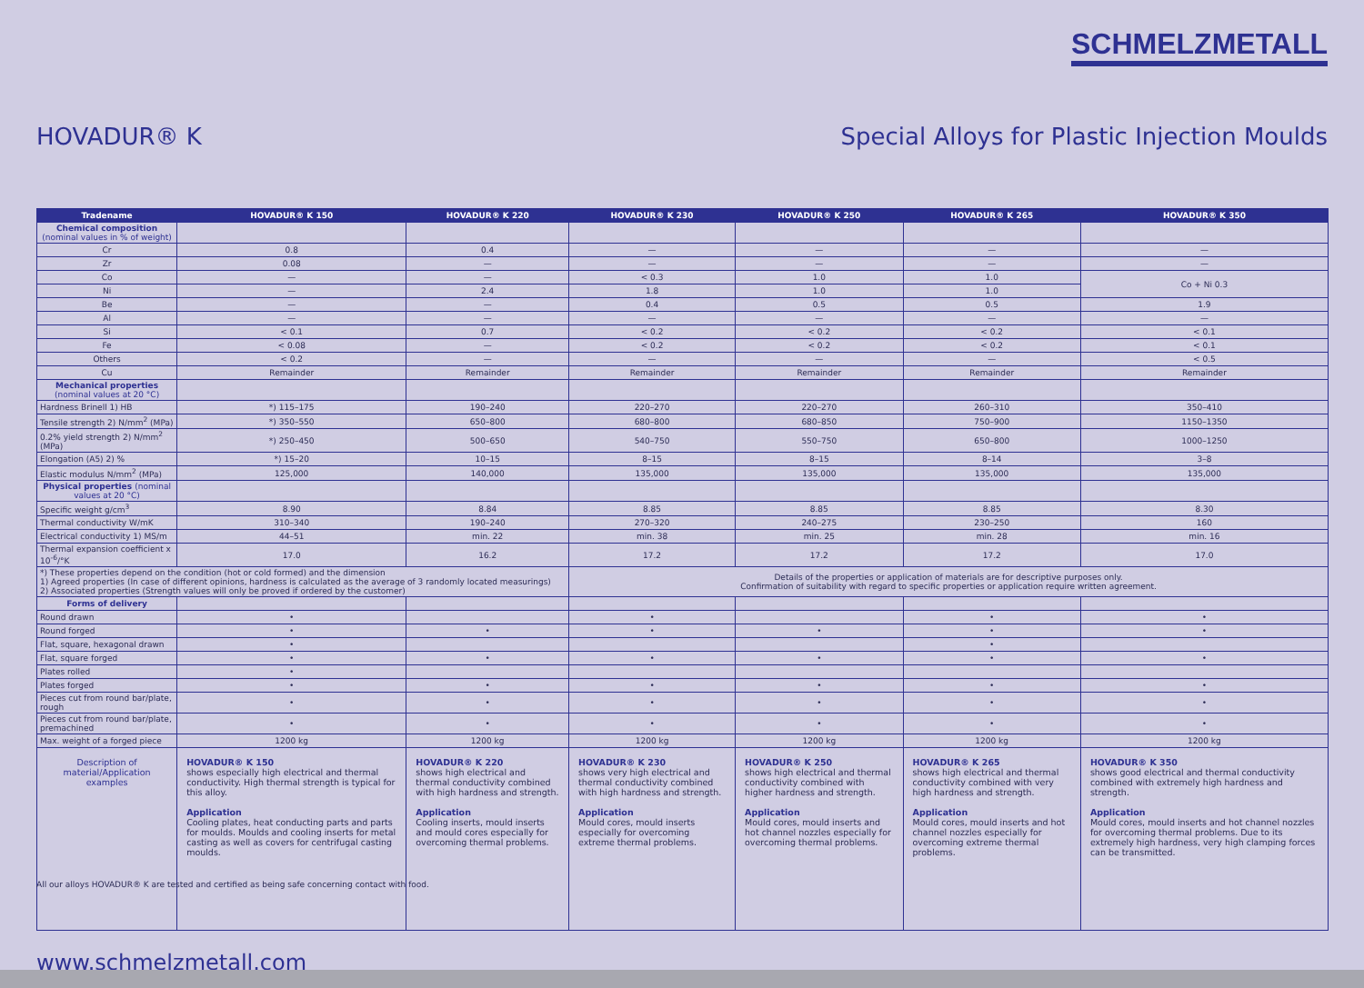SCHMELZMETALL
HOVADUR® K Special Alloys for Plastic Injection Moulds
| Tradename | HOVADUR® K 150 | HOVADUR® K 220 | HOVADUR® K 230 | HOVADUR® K 250 | HOVADUR® K 265 | HOVADUR® K 350 |
| --- | --- | --- | --- | --- | --- | --- |
| Chemical composition (nominal values in % of weight) | | | | | | |
| Cr | 0.8 | 0.4 | — | — | — | — |
| Zr | 0.08 | — | — | — | — | — |
| Co | — | — | < 0.3 | 1.0 | 1.0 | Co + Ni 0.3 |
| Ni | — | 2.4 | 1.8 | 1.0 | 1.0 | |
| Be | — | — | 0.4 | 0.5 | 0.5 | 1.9 |
| Al | — | — | — | — | — | — |
| Si | < 0.1 | 0.7 | < 0.2 | < 0.2 | < 0.2 | < 0.1 |
| Fe | < 0.08 | — | < 0.2 | < 0.2 | < 0.2 | < 0.1 |
| Others | < 0.2 | — | — | — | — | < 0.5 |
| Cu | Remainder | Remainder | Remainder | Remainder | Remainder | Remainder |
| Mechanical properties (nominal values at 20 °C) | | | | | | |
| Hardness Brinell 1) HB | *) 115–175 | 190–240 | 220–270 | 220–270 | 260–310 | 350–410 |
| Tensile strength 2) N/mm<sup>2</sup> (MPa) | *) 350–550 | 650–800 | 680–800 | 680–850 | 750–900 | 1150–1350 |
| 0.2% yield strength 2) N/mm<sup>2</sup> (MPa) | *) 250–450 | 500–650 | 540–750 | 550–750 | 650–800 | 1000–1250 |
| Elongation (A5) 2) % | *) 15–20 | 10–15 | 8–15 | 8–15 | 8–14 | 3–8 |
| Elastic modulus N/mm<sup>2</sup> (MPa) | 125,000 | 140,000 | 135,000 | 135,000 | 135,000 | 135,000 |
| Physical properties (nominal values at 20 °C) | | | | | | |
| Specific weight g/cm<sup>3</sup> | 8.90 | 8.84 | 8.85 | 8.85 | 8.85 | 8.30 |
| Thermal conductivity W/mK | 310–340 | 190–240 | 270–320 | 240–275 | 230–250 | 160 |
| Electrical conductivity 1) MS/m | 44–51 | min. 22 | min. 38 | min. 25 | min. 28 | min. 16 |
| Thermal expansion coefficient x 10<sup>-6</sup>/°K | 17.0 | 16.2 | 17.2 | 17.2 | 17.2 | 17.0 |
| *) These properties depend on the condition (hot or cold formed) and the dimension 1) Agreed properties (In case of different opinions, hardness is calculated as the average of 3 randomly located measurings) 2) Associated properties (Strength values will only be proved if ordered by the customer) | | | Details of the properties or application of materials are for descriptive purposes only. Confirmation of suitability with regard to specific properties or application require written agreement. | | | |
| Forms of delivery | | | | | | |
| Round drawn | • | | • | | • | • |
| Round forged | • | • | • | • | • | • |
| Flat, square, hexagonal drawn | • | | | | • | |
| Flat, square forged | • | • | • | • | • | • |
| Plates rolled | • | | | | | |
| Plates forged | • | • | • | • | • | • |
| Pieces cut from round bar/plate, rough | • | • | • | • | • | • |
| Pieces cut from round bar/plate, premachined | • | • | • | • | • | • |
| Max. weight of a forged piece | 1200 kg | 1200 kg | 1200 kg | 1200 kg | 1200 kg | 1200 kg |
| Description of material/Application examples | HOVADUR® K 150 shows especially high electrical and thermal conductivity. High thermal strength is typical for this alloy. Application Cooling plates, heat conducting parts and parts for moulds. Moulds and cooling inserts for metal casting as well as covers for centrifugal casting moulds. | HOVADUR® K 220 shows high electrical and thermal conductivity combined with high hardness and strength. Application Cooling inserts, mould inserts and mould cores especially for overcoming thermal problems. | HOVADUR® K 230 shows very high electrical and thermal conductivity combined with high hardness and strength. Application Mould cores, mould inserts especially for overcoming extreme thermal problems. | HOVADUR® K 250 shows high electrical and thermal conductivity combined with higher hardness and strength. Application Mould cores, mould inserts and hot channel nozzles especially for overcoming thermal problems. | HOVADUR® K 265 shows high electrical and thermal conductivity combined with very high hardness and strength. Application Mould cores, mould inserts and hot channel nozzles especially for overcoming extreme thermal problems. | HOVADUR® K 350 shows good electrical and thermal conductivity combined with extremely high hardness and strength. Application Mould cores, mould inserts and hot channel nozzles for overcoming thermal problems. Due to its extremely high hardness, very high clamping forces can be transmitted. |
All our alloys HOVADUR® K are tested and certified as being safe concerning contact with food.
www.schmelzmetall.com